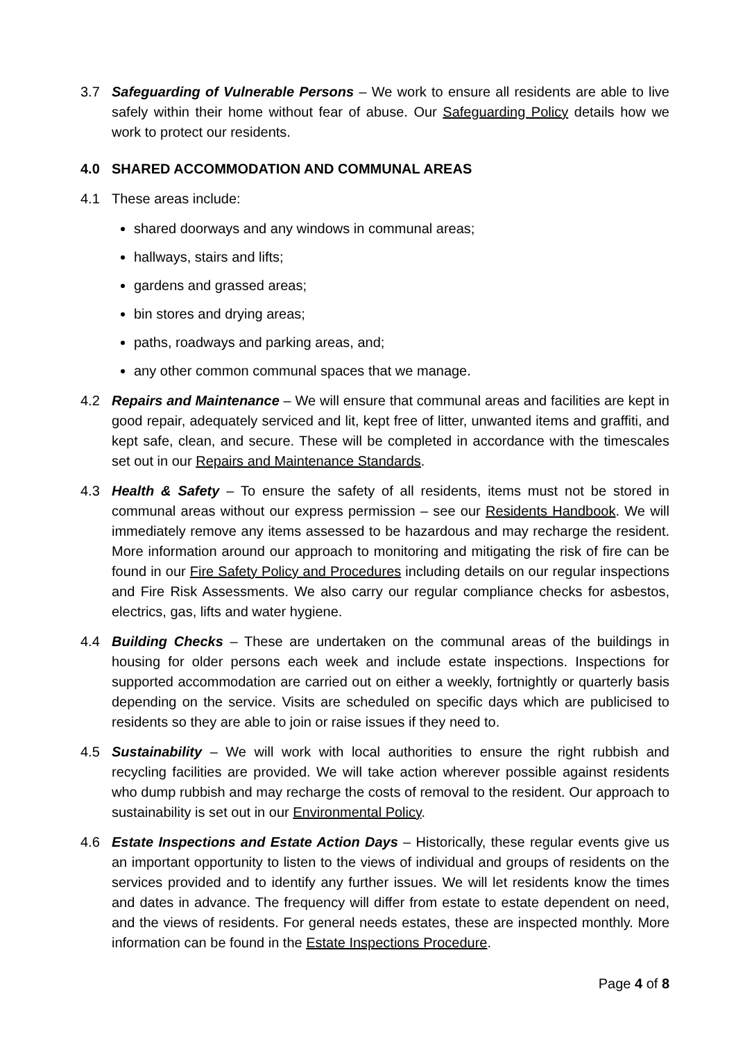3.7 Safeguarding of Vulnerable Persons – We work to ensure all residents are able to live safely within their home without fear of abuse. Our Safeguarding Policy details how we work to protect our residents.
4.0 SHARED ACCOMMODATION AND COMMUNAL AREAS
4.1 These areas include:
shared doorways and any windows in communal areas;
hallways, stairs and lifts;
gardens and grassed areas;
bin stores and drying areas;
paths, roadways and parking areas, and;
any other common communal spaces that we manage.
4.2 Repairs and Maintenance – We will ensure that communal areas and facilities are kept in good repair, adequately serviced and lit, kept free of litter, unwanted items and graffiti, and kept safe, clean, and secure. These will be completed in accordance with the timescales set out in our Repairs and Maintenance Standards.
4.3 Health & Safety – To ensure the safety of all residents, items must not be stored in communal areas without our express permission – see our Residents Handbook. We will immediately remove any items assessed to be hazardous and may recharge the resident. More information around our approach to monitoring and mitigating the risk of fire can be found in our Fire Safety Policy and Procedures including details on our regular inspections and Fire Risk Assessments. We also carry our regular compliance checks for asbestos, electrics, gas, lifts and water hygiene.
4.4 Building Checks – These are undertaken on the communal areas of the buildings in housing for older persons each week and include estate inspections. Inspections for supported accommodation are carried out on either a weekly, fortnightly or quarterly basis depending on the service. Visits are scheduled on specific days which are publicised to residents so they are able to join or raise issues if they need to.
4.5 Sustainability – We will work with local authorities to ensure the right rubbish and recycling facilities are provided. We will take action wherever possible against residents who dump rubbish and may recharge the costs of removal to the resident. Our approach to sustainability is set out in our Environmental Policy.
4.6 Estate Inspections and Estate Action Days – Historically, these regular events give us an important opportunity to listen to the views of individual and groups of residents on the services provided and to identify any further issues. We will let residents know the times and dates in advance. The frequency will differ from estate to estate dependent on need, and the views of residents. For general needs estates, these are inspected monthly. More information can be found in the Estate Inspections Procedure.
Page 4 of 8